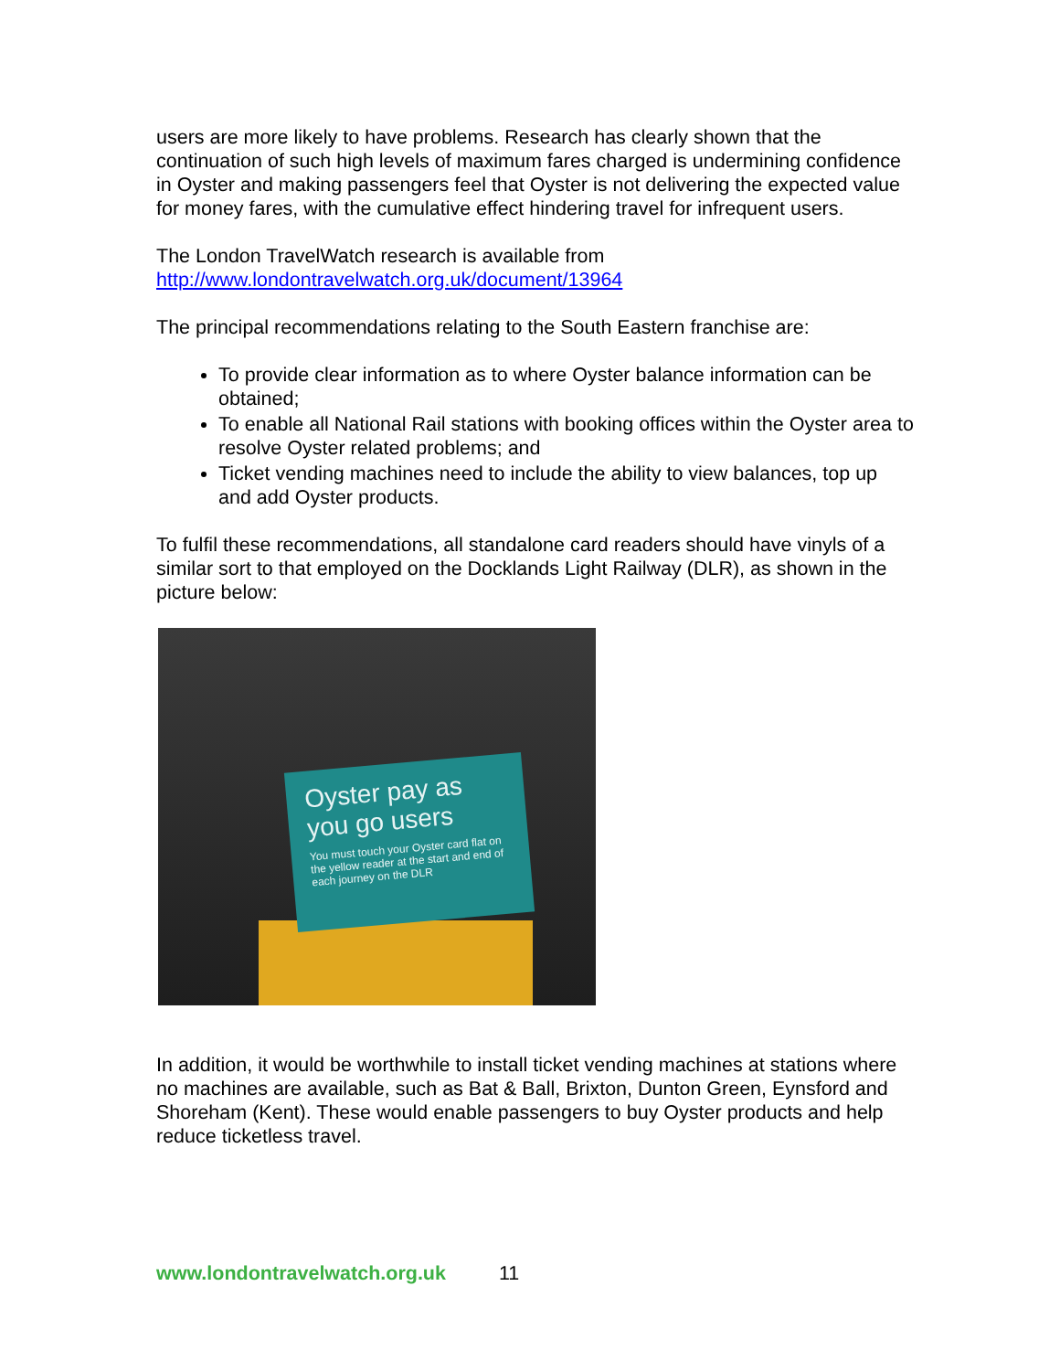users are more likely to have problems. Research has clearly shown that the continuation of such high levels of maximum fares charged is undermining confidence in Oyster and making passengers feel that Oyster is not delivering the expected value for money fares, with the cumulative effect hindering travel for infrequent users.
The London TravelWatch research is available from
http://www.londontravelwatch.org.uk/document/13964
The principal recommendations relating to the South Eastern franchise are:
To provide clear information as to where Oyster balance information can be obtained;
To enable all National Rail stations with booking offices within the Oyster area to resolve Oyster related problems; and
Ticket vending machines need to include the ability to view balances, top up and add Oyster products.
To fulfil these recommendations, all standalone card readers should have vinyls of a similar sort to that employed on the Docklands Light Railway (DLR), as shown in the picture below:
Oyster pay as you go users
You must touch your Oyster card flat on the yellow reader at the start and end of each journey on the DLR
In addition, it would be worthwhile to install ticket vending machines at stations where no machines are available, such as Bat & Ball, Brixton, Dunton Green, Eynsford and Shoreham (Kent). These would enable passengers to buy Oyster products and help reduce ticketless travel.
www.londontravelwatch.org.uk 11